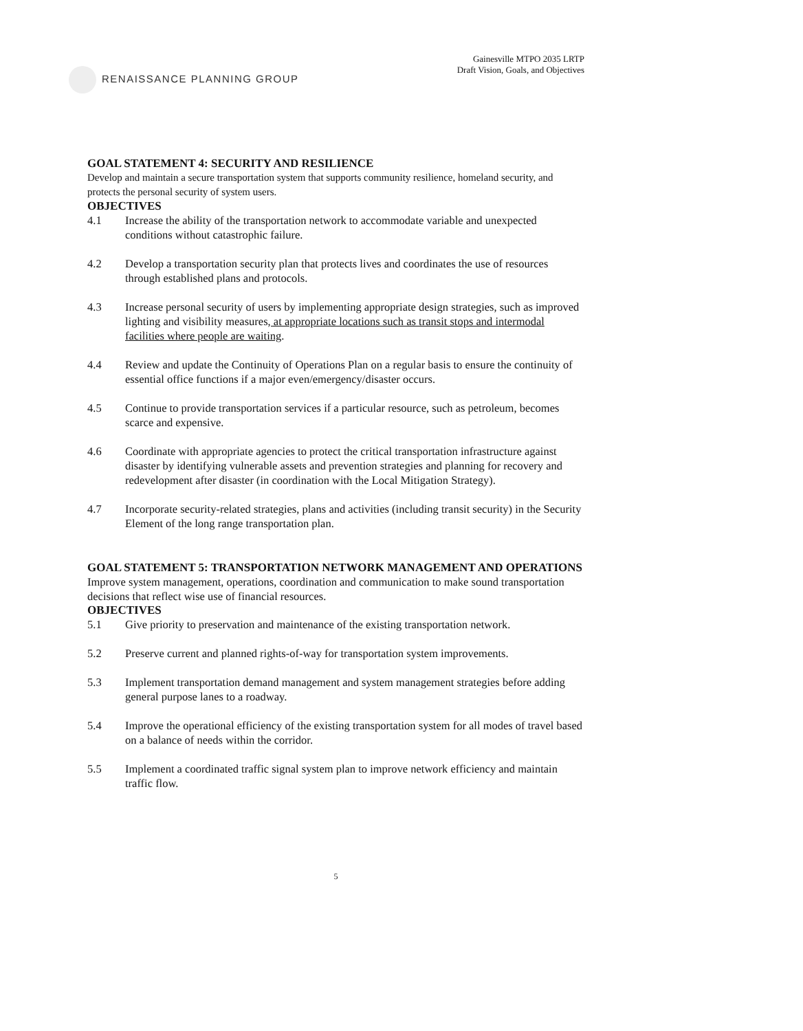RENAISSANCE PLANNING GROUP
Gainesville MTPO 2035 LRTP
Draft Vision, Goals, and Objectives
GOAL STATEMENT 4: SECURITY AND RESILIENCE
Develop and maintain a secure transportation system that supports community resilience, homeland security, and protects the personal security of system users.
OBJECTIVES
4.1 Increase the ability of the transportation network to accommodate variable and unexpected conditions without catastrophic failure.
4.2 Develop a transportation security plan that protects lives and coordinates the use of resources through established plans and protocols.
4.3 Increase personal security of users by implementing appropriate design strategies, such as improved lighting and visibility measures, at appropriate locations such as transit stops and intermodal facilities where people are waiting.
4.4 Review and update the Continuity of Operations Plan on a regular basis to ensure the continuity of essential office functions if a major even/emergency/disaster occurs.
4.5 Continue to provide transportation services if a particular resource, such as petroleum, becomes scarce and expensive.
4.6 Coordinate with appropriate agencies to protect the critical transportation infrastructure against disaster by identifying vulnerable assets and prevention strategies and planning for recovery and redevelopment after disaster (in coordination with the Local Mitigation Strategy).
4.7 Incorporate security-related strategies, plans and activities (including transit security) in the Security Element of the long range transportation plan.
GOAL STATEMENT 5: TRANSPORTATION NETWORK MANAGEMENT AND OPERATIONS
Improve system management, operations, coordination and communication to make sound transportation decisions that reflect wise use of financial resources.
OBJECTIVES
5.1 Give priority to preservation and maintenance of the existing transportation network.
5.2 Preserve current and planned rights-of-way for transportation system improvements.
5.3 Implement transportation demand management and system management strategies before adding general purpose lanes to a roadway.
5.4 Improve the operational efficiency of the existing transportation system for all modes of travel based on a balance of needs within the corridor.
5.5 Implement a coordinated traffic signal system plan to improve network efficiency and maintain traffic flow.
5